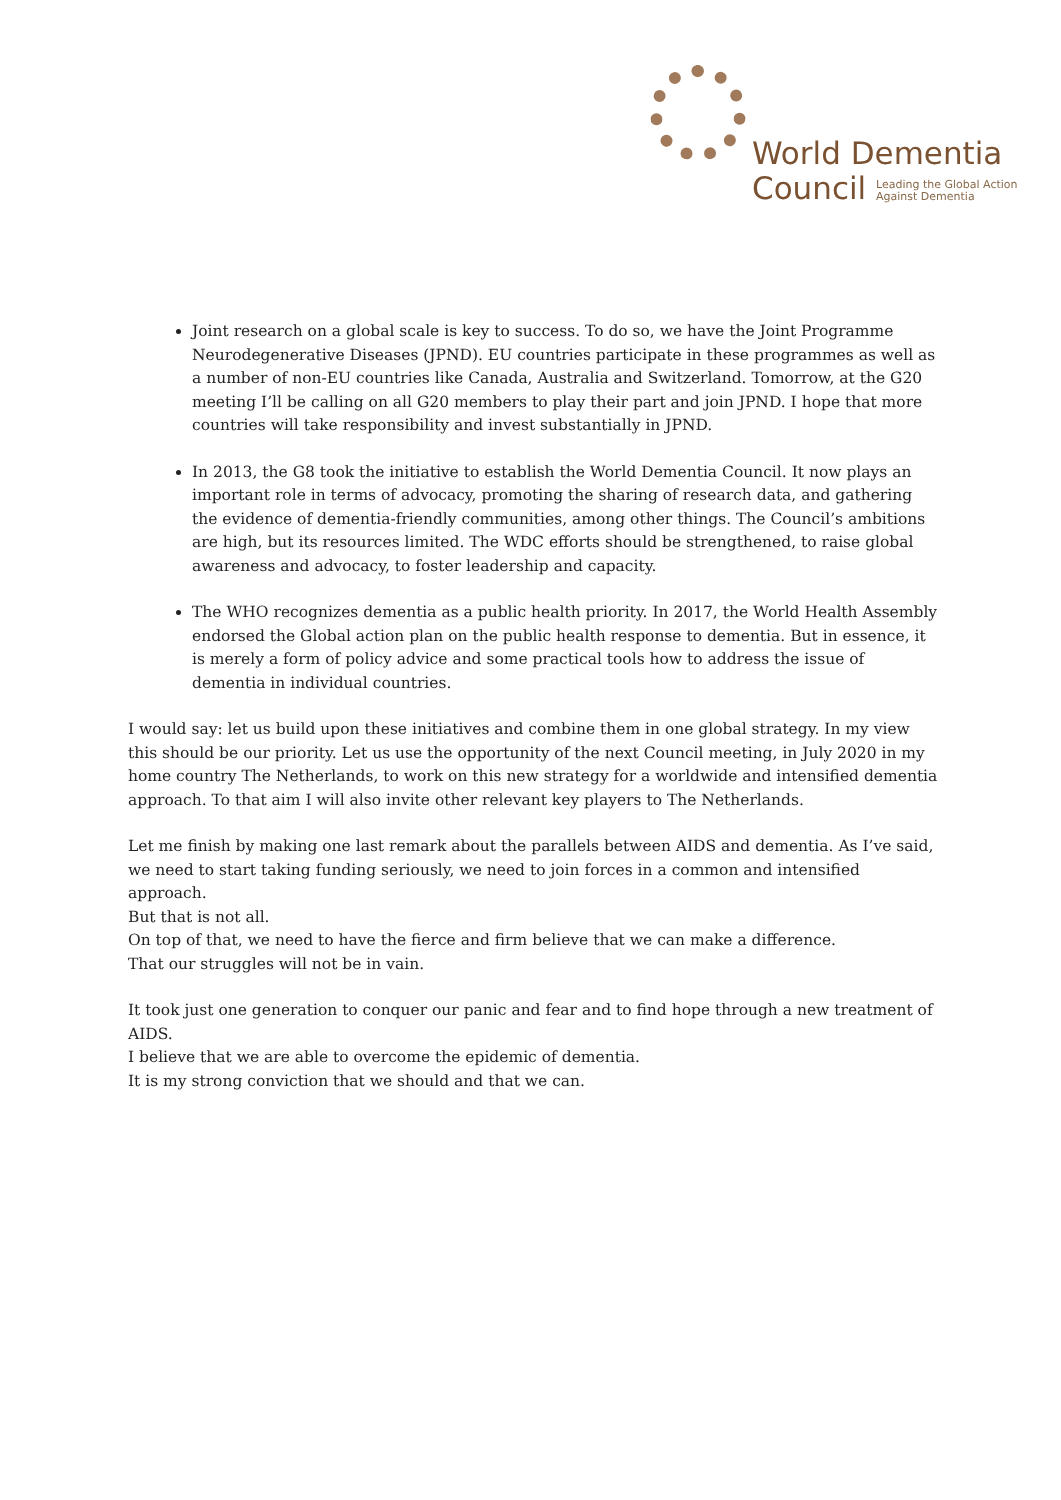World Dementia
Council Leading the Global Action
Against Dementia
Joint research on a global scale is key to success. To do so, we have the Joint Programme Neurodegenerative Diseases (JPND). EU countries participate in these programmes as well as a number of non-EU countries like Canada, Australia and Switzerland. Tomorrow, at the G20 meeting I’ll be calling on all G20 members to play their part and join JPND. I hope that more countries will take responsibility and invest substantially in JPND.
In 2013, the G8 took the initiative to establish the World Dementia Council. It now plays an important role in terms of advocacy, promoting the sharing of research data, and gathering the evidence of dementia-friendly communities, among other things. The Council’s ambitions are high, but its resources limited. The WDC efforts should be strengthened, to raise global awareness and advocacy, to foster leadership and capacity.
The WHO recognizes dementia as a public health priority. In 2017, the World Health Assembly endorsed the Global action plan on the public health response to dementia. But in essence, it is merely a form of policy advice and some practical tools how to address the issue of dementia in individual countries.
I would say: let us build upon these initiatives and combine them in one global strategy. In my view this should be our priority. Let us use the opportunity of the next Council meeting, in July 2020 in my home country The Netherlands, to work on this new strategy for a worldwide and intensified dementia approach. To that aim I will also invite other relevant key players to The Netherlands.
Let me finish by making one last remark about the parallels between AIDS and dementia. As I’ve said, we need to start taking funding seriously, we need to join forces in a common and intensified approach.
But that is not all.
On top of that, we need to have the fierce and firm believe that we can make a difference.
That our struggles will not be in vain.
It took just one generation to conquer our panic and fear and to find hope through a new treatment of AIDS.
I believe that we are able to overcome the epidemic of dementia.
It is my strong conviction that we should and that we can.